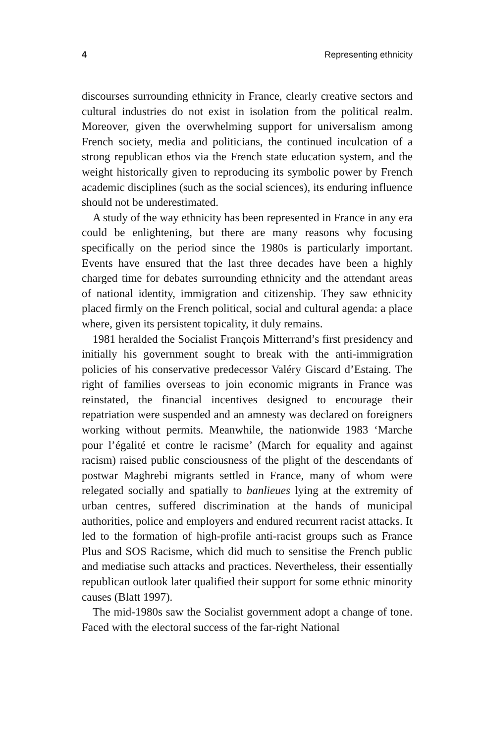4 Representing ethnicity
discourses surrounding ethnicity in France, clearly creative sectors and cultural industries do not exist in isolation from the political realm. Moreover, given the overwhelming support for universalism among French society, media and politicians, the continued inculcation of a strong republican ethos via the French state education system, and the weight historically given to reproducing its symbolic power by French academic disciplines (such as the social sciences), its enduring influence should not be underestimated.
A study of the way ethnicity has been represented in France in any era could be enlightening, but there are many reasons why focusing specifically on the period since the 1980s is particularly important. Events have ensured that the last three decades have been a highly charged time for debates surrounding ethnicity and the attendant areas of national identity, immigration and citizenship. They saw ethnicity placed firmly on the French political, social and cultural agenda: a place where, given its persistent topicality, it duly remains.
1981 heralded the Socialist François Mitterrand’s first presidency and initially his government sought to break with the anti-immigration policies of his conservative predecessor Valéry Giscard d’Estaing. The right of families overseas to join economic migrants in France was reinstated, the financial incentives designed to encourage their repatriation were suspended and an amnesty was declared on foreigners working without permits. Meanwhile, the nationwide 1983 ‘Marche pour l’égalité et contre le racisme’ (March for equality and against racism) raised public consciousness of the plight of the descendants of postwar Maghrebi migrants settled in France, many of whom were relegated socially and spatially to banlieues lying at the extremity of urban centres, suffered discrimination at the hands of municipal authorities, police and employers and endured recurrent racist attacks. It led to the formation of high-profile anti-racist groups such as France Plus and SOS Racisme, which did much to sensitise the French public and mediatise such attacks and practices. Nevertheless, their essentially republican outlook later qualified their support for some ethnic minority causes (Blatt 1997).
The mid-1980s saw the Socialist government adopt a change of tone. Faced with the electoral success of the far-right National